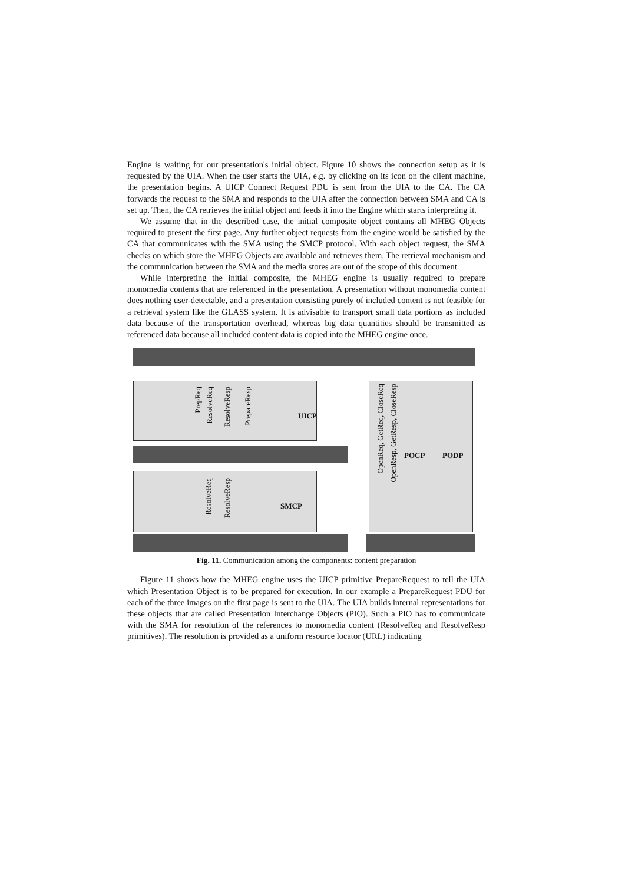Engine is waiting for our presentation's initial object. Figure 10 shows the connection setup as it is requested by the UIA. When the user starts the UIA, e.g. by clicking on its icon on the client machine, the presentation begins. A UICP Connect Request PDU is sent from the UIA to the CA. The CA forwards the request to the SMA and responds to the UIA after the connection between SMA and CA is set up. Then, the CA retrieves the initial object and feeds it into the Engine which starts interpreting it.
We assume that in the described case, the initial composite object contains all MHEG Objects required to present the first page. Any further object requests from the engine would be satisfied by the CA that communicates with the SMA using the SMCP protocol. With each object request, the SMA checks on which store the MHEG Objects are available and retrieves them. The retrieval mechanism and the communication between the SMA and the media stores are out of the scope of this document.
While interpreting the initial composite, the MHEG engine is usually required to prepare monomedia contents that are referenced in the presentation. A presentation without monomedia content does nothing user-detectable, and a presentation consisting purely of included content is not feasible for a retrieval system like the GLASS system. It is advisable to transport small data portions as included data because of the transportation overhead, whereas big data quantities should be transmitted as referenced data because all included content data is copied into the MHEG engine once.
PrepReq
ResolveReq
ResolveResp
PrepareResp
UICP
ResolveReq
ResolveResp
SMCP
OpenReq, GetReq, CloseReq
OpenResp, GetResp, CloseResp
POCP PODP
Fig. 11. Communication among the components: content preparation
Figure 11 shows how the MHEG engine uses the UICP primitive PrepareRequest to tell the UIA which Presentation Object is to be prepared for execution. In our example a PrepareRequest PDU for each of the three images on the first page is sent to the UIA. The UIA builds internal representations for these objects that are called Presentation Interchange Objects (PIO). Such a PIO has to communicate with the SMA for resolution of the references to monomedia content (ResolveReq and ResolveResp primitives). The resolution is provided as a uniform resource locator (URL) indicating